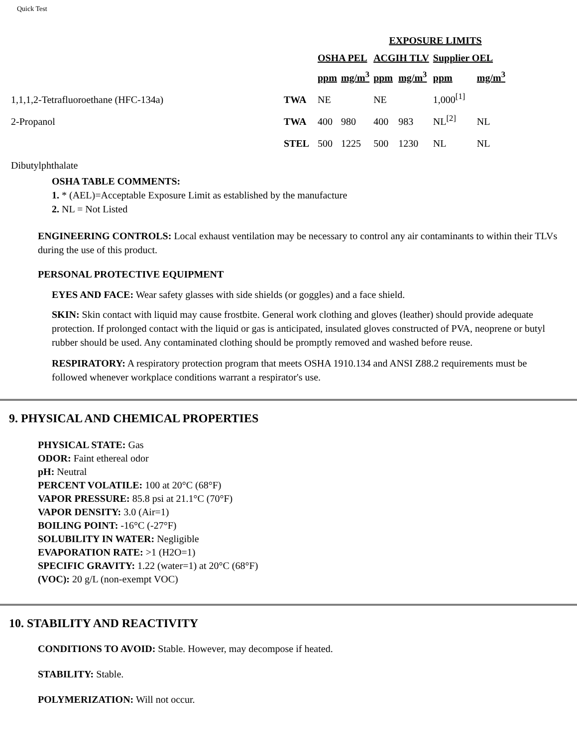Quick Test
| | | EXPOSURE LIMITS | | | | | |
| --- | --- | --- | --- | --- | --- | --- | --- |
| | | OSHA PEL | | ACGIH TLV | | Supplier OEL | |
| | | ppm | mg/m<sup>3</sup> | ppm | mg/m<sup>3</sup> | ppm | mg/m<sup>3</sup> |
| 1,1,1,2-Tetrafluoroethane (HFC-134a) | TWA | NE | | NE | | 1,000<sup>[1]</sup> | |
| 2-Propanol | TWA | 400 | 980 | 400 | 983 | NL<sup>[2]</sup> | NL |
| | STEL | 500 | 1225 | 500 | 1230 | NL | NL |
| Dibutylphthalate | | | | | | | |
OSHA TABLE COMMENTS:
1. * (AEL)=Acceptable Exposure Limit as established by the manufacture
2. NL = Not Listed
ENGINEERING CONTROLS: Local exhaust ventilation may be necessary to control any air contaminants to within their TLVs during the use of this product.
PERSONAL PROTECTIVE EQUIPMENT
EYES AND FACE: Wear safety glasses with side shields (or goggles) and a face shield.
SKIN: Skin contact with liquid may cause frostbite. General work clothing and gloves (leather) should provide adequate protection. If prolonged contact with the liquid or gas is anticipated, insulated gloves constructed of PVA, neoprene or butyl rubber should be used. Any contaminated clothing should be promptly removed and washed before reuse.
RESPIRATORY: A respiratory protection program that meets OSHA 1910.134 and ANSI Z88.2 requirements must be followed whenever workplace conditions warrant a respirator's use.
9. PHYSICAL AND CHEMICAL PROPERTIES
PHYSICAL STATE: Gas
ODOR: Faint ethereal odor
pH: Neutral
PERCENT VOLATILE: 100 at 20°C (68°F)
VAPOR PRESSURE: 85.8 psi at 21.1°C (70°F)
VAPOR DENSITY: 3.0 (Air=1)
BOILING POINT: -16°C (-27°F)
SOLUBILITY IN WATER: Negligible
EVAPORATION RATE: >1 (H2O=1)
SPECIFIC GRAVITY: 1.22 (water=1) at 20°C (68°F)
(VOC): 20 g/L (non-exempt VOC)
10. STABILITY AND REACTIVITY
CONDITIONS TO AVOID: Stable. However, may decompose if heated.
STABILITY: Stable.
POLYMERIZATION: Will not occur.